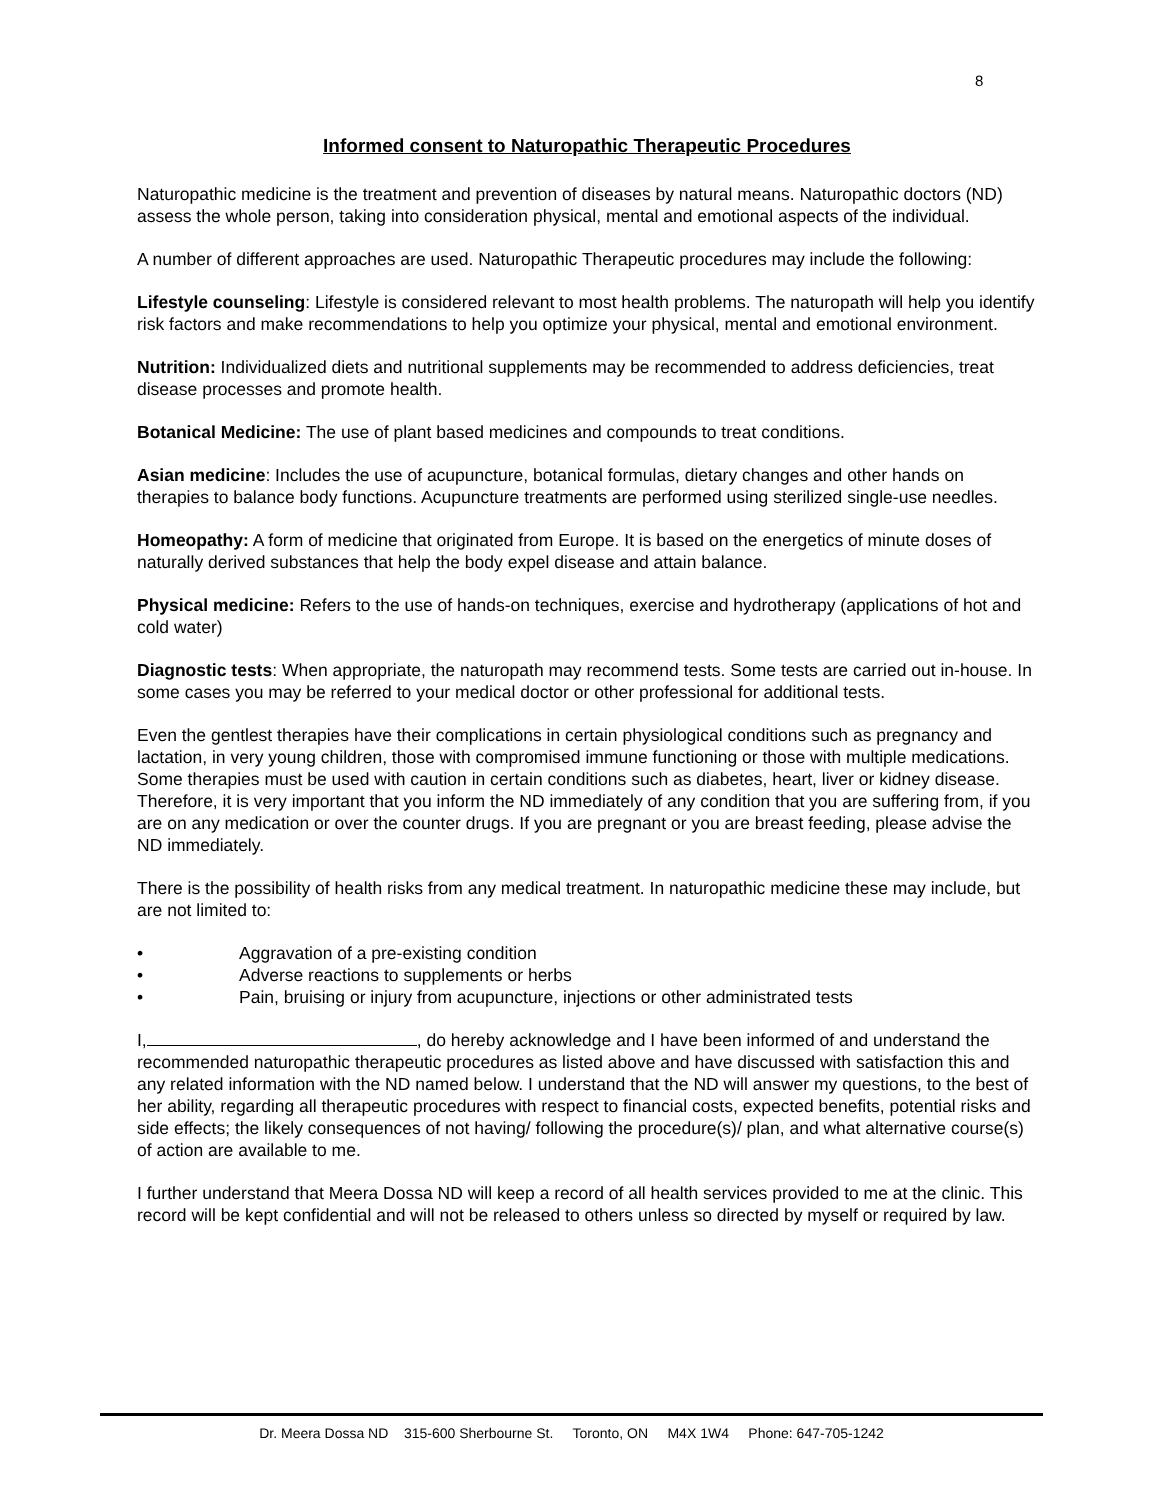8
Informed consent to Naturopathic Therapeutic Procedures
Naturopathic medicine is the treatment and prevention of diseases by natural means. Naturopathic doctors (ND) assess the whole person, taking into consideration physical, mental and emotional aspects of the individual.
A number of different approaches are used. Naturopathic Therapeutic procedures may include the following:
Lifestyle counseling: Lifestyle is considered relevant to most health problems. The naturopath will help you identify risk factors and make recommendations to help you optimize your physical, mental and emotional environment.
Nutrition: Individualized diets and nutritional supplements may be recommended to address deficiencies, treat disease processes and promote health.
Botanical Medicine: The use of plant based medicines and compounds to treat conditions.
Asian medicine: Includes the use of acupuncture, botanical formulas, dietary changes and other hands on therapies to balance body functions. Acupuncture treatments are performed using sterilized single-use needles.
Homeopathy: A form of medicine that originated from Europe. It is based on the energetics of minute doses of naturally derived substances that help the body expel disease and attain balance.
Physical medicine: Refers to the use of hands-on techniques, exercise and hydrotherapy (applications of hot and cold water)
Diagnostic tests: When appropriate, the naturopath may recommend tests. Some tests are carried out in-house. In some cases you may be referred to your medical doctor or other professional for additional tests.
Even the gentlest therapies have their complications in certain physiological conditions such as pregnancy and lactation, in very young children, those with compromised immune functioning or those with multiple medications. Some therapies must be used with caution in certain conditions such as diabetes, heart, liver or kidney disease. Therefore, it is very important that you inform the ND immediately of any condition that you are suffering from, if you are on any medication or over the counter drugs. If you are pregnant or you are breast feeding, please advise the ND immediately.
There is the possibility of health risks from any medical treatment. In naturopathic medicine these may include, but are not limited to:
• Aggravation of a pre-existing condition
• Adverse reactions to supplements or herbs
• Pain, bruising or injury from acupuncture, injections or other administrated tests
I, , do hereby acknowledge and I have been informed of and understand the recommended naturopathic therapeutic procedures as listed above and have discussed with satisfaction this and any related information with the ND named below. I understand that the ND will answer my questions, to the best of her ability, regarding all therapeutic procedures with respect to financial costs, expected benefits, potential risks and side effects; the likely consequences of not having/ following the procedure(s)/ plan, and what alternative course(s) of action are available to me.
I further understand that Meera Dossa ND will keep a record of all health services provided to me at the clinic. This record will be kept confidential and will not be released to others unless so directed by myself or required by law.
Dr. Meera Dossa ND 315-600 Sherbourne St. Toronto, ON M4X 1W4 Phone: 647-705-1242